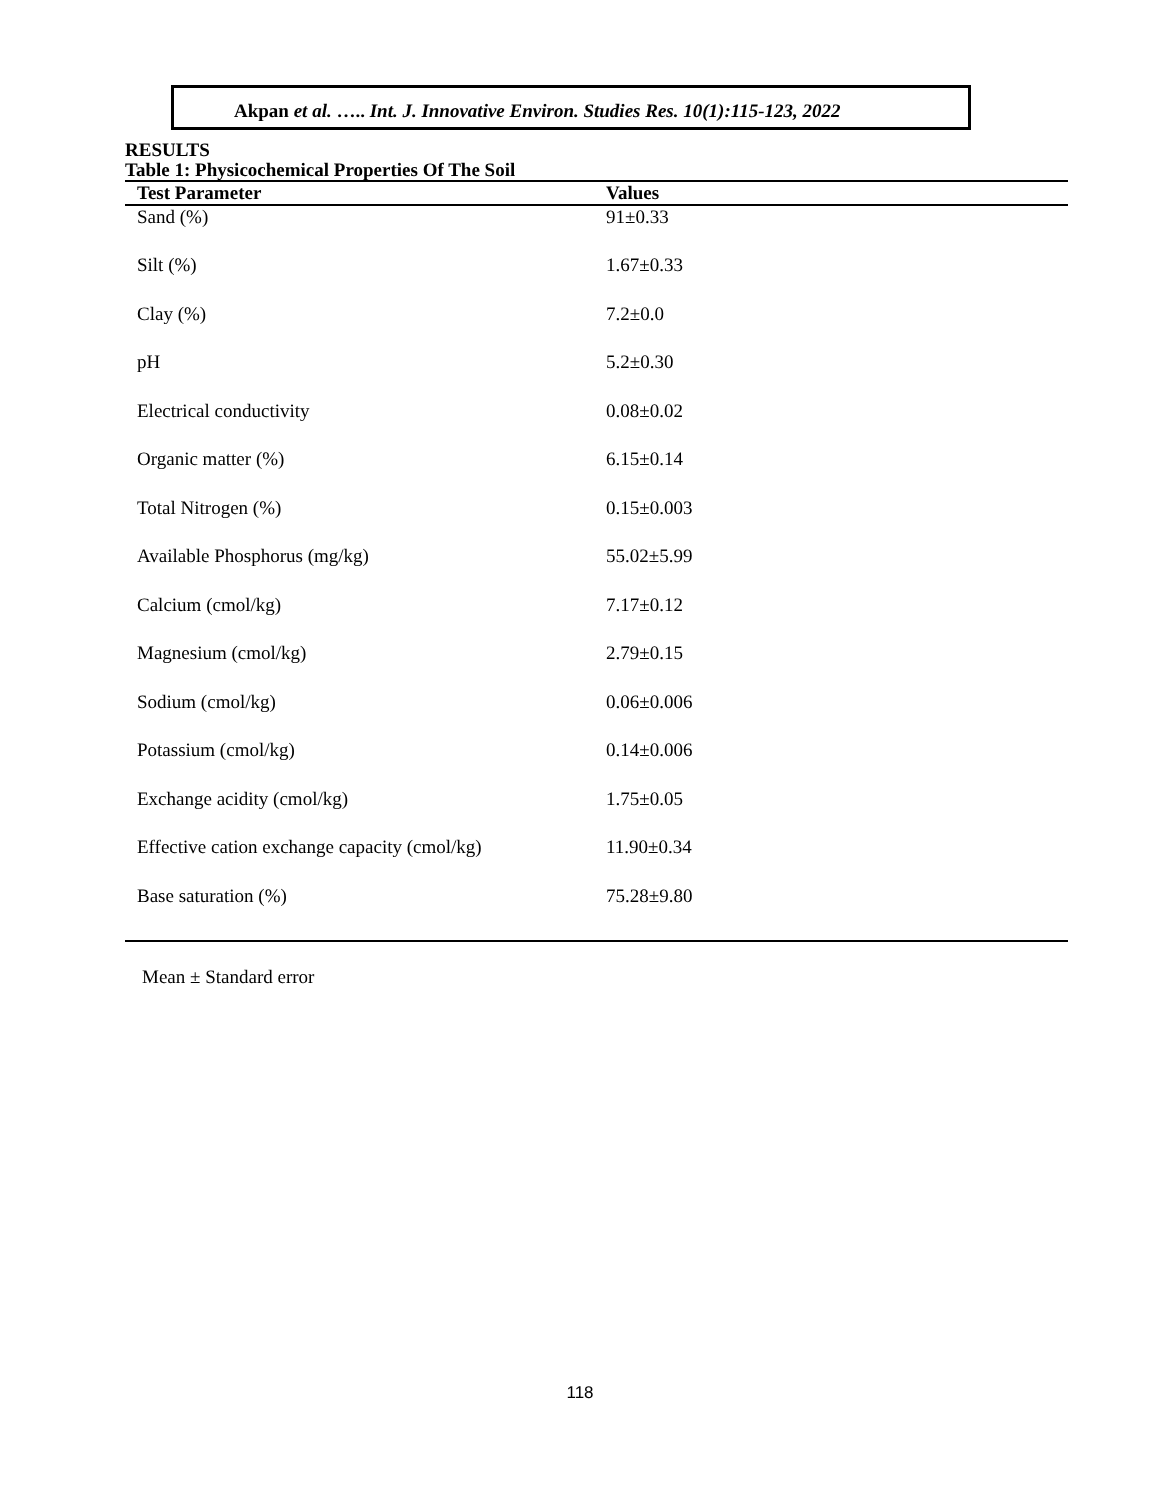Akpan et al. ….. Int. J. Innovative Environ. Studies Res. 10(1):115-123, 2022
RESULTS
Table 1: Physicochemical Properties Of The Soil
| Test Parameter | Values |
| --- | --- |
| Sand (%) | 91±0.33 |
| Silt (%) | 1.67±0.33 |
| Clay (%) | 7.2±0.0 |
| pH | 5.2±0.30 |
| Electrical conductivity | 0.08±0.02 |
| Organic matter (%) | 6.15±0.14 |
| Total Nitrogen (%) | 0.15±0.003 |
| Available Phosphorus (mg/kg) | 55.02±5.99 |
| Calcium (cmol/kg) | 7.17±0.12 |
| Magnesium (cmol/kg) | 2.79±0.15 |
| Sodium (cmol/kg) | 0.06±0.006 |
| Potassium (cmol/kg) | 0.14±0.006 |
| Exchange acidity (cmol/kg) | 1.75±0.05 |
| Effective cation exchange capacity (cmol/kg) | 11.90±0.34 |
| Base saturation (%) | 75.28±9.80 |
Mean ± Standard error
118